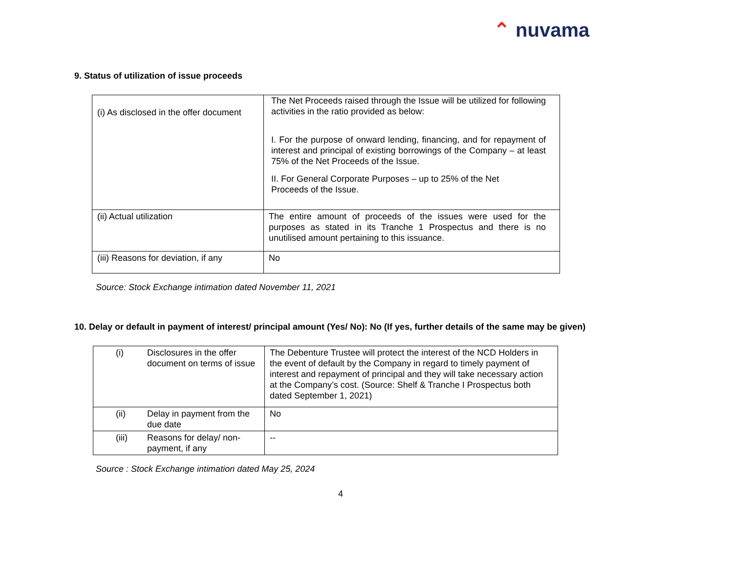⌃ nuvama
9. Status of utilization of issue proceeds
| (i) As disclosed in the offer document | The Net Proceeds raised through the Issue will be utilized for following activities in the ratio provided as below: I. For the purpose of onward lending, financing, and for repayment of interest and principal of existing borrowings of the Company – at least 75% of the Net Proceeds of the Issue. II. For General Corporate Purposes – up to 25% of the Net Proceeds of the Issue. |
| (ii) Actual utilization | The entire amount of proceeds of the issues were used for the purposes as stated in its Tranche 1 Prospectus and there is no unutilised amount pertaining to this issuance. |
| (iii) Reasons for deviation, if any | No |
Source: Stock Exchange intimation dated November 11, 2021
10. Delay or default in payment of interest/ principal amount (Yes/ No): No (If yes, further details of the same may be given)
| (i) | Disclosures in the offer document on terms of issue | The Debenture Trustee will protect the interest of the NCD Holders in the event of default by the Company in regard to timely payment of interest and repayment of principal and they will take necessary action at the Company’s cost. (Source: Shelf & Tranche I Prospectus both dated September 1, 2021) |
| (ii) | Delay in payment from the due date | No |
| (iii) | Reasons for delay/ non-payment, if any | -- |
Source : Stock Exchange intimation dated May 25, 2024
4